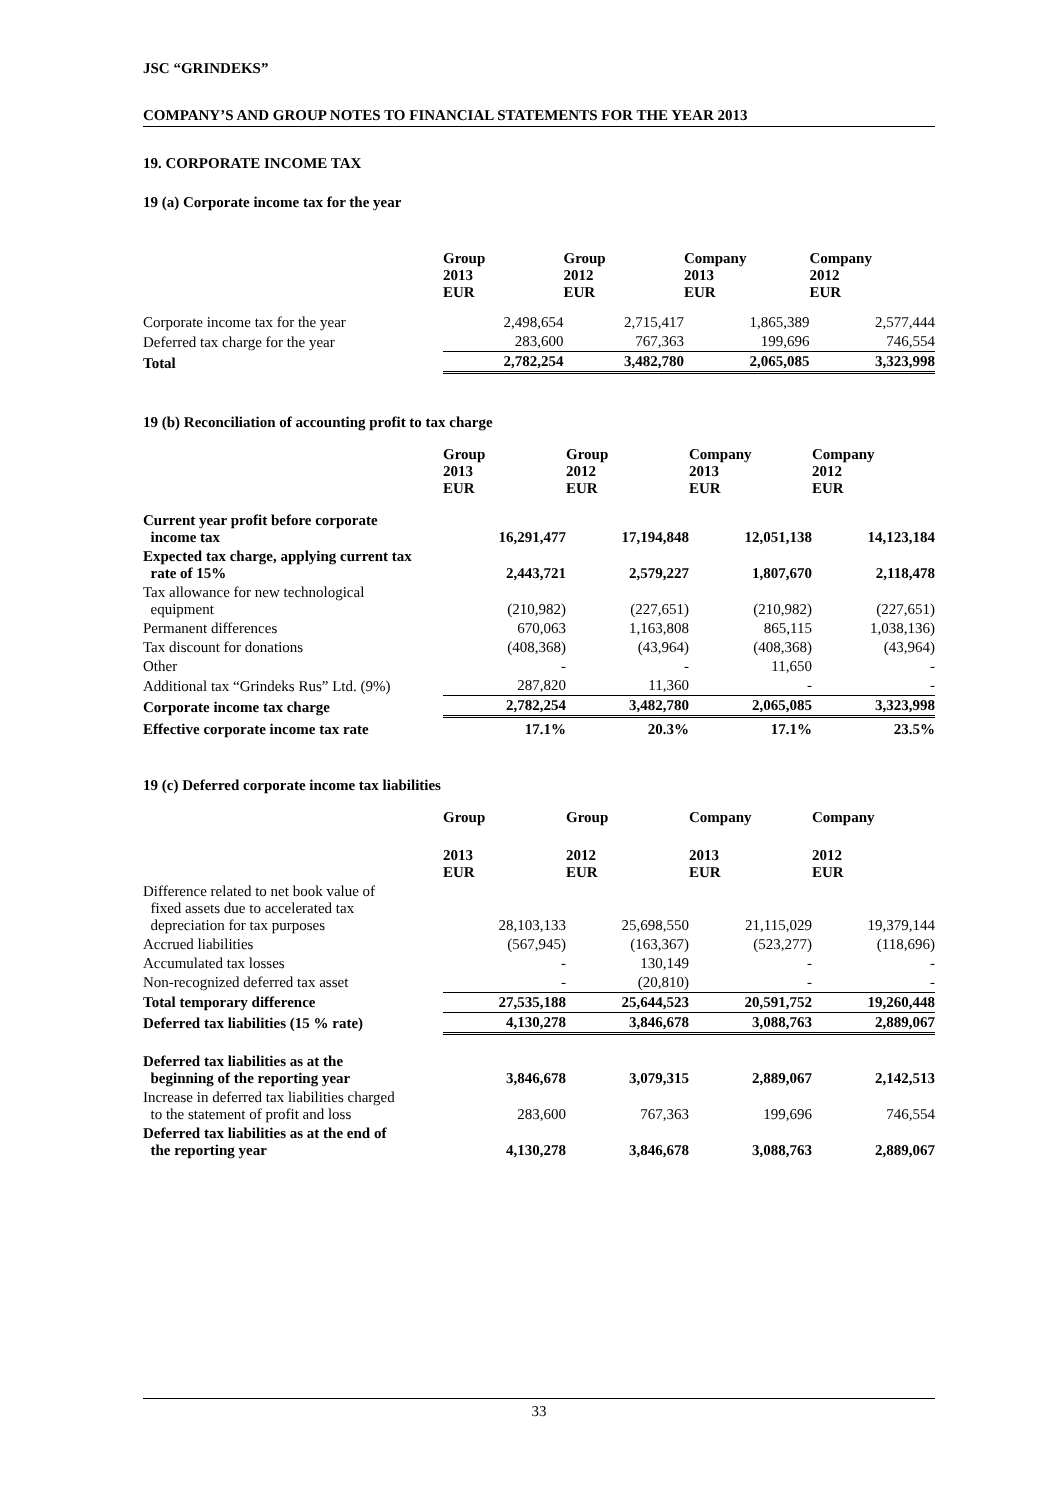JSC “GRINDEKS”
COMPANY’S AND GROUP NOTES TO FINANCIAL STATEMENTS FOR THE YEAR 2013
19. CORPORATE INCOME TAX
19 (a) Corporate income tax for the year
| | Group 2013 EUR | Group 2012 EUR | Company 2013 EUR | Company 2012 EUR |
| Corporate income tax for the year | 2,498,654 | 2,715,417 | 1,865,389 | 2,577,444 |
| Deferred tax charge for the year | 283,600 | 767,363 | 199,696 | 746,554 |
| Total | 2,782,254 | 3,482,780 | 2,065,085 | 3,323,998 |
19 (b) Reconciliation of accounting profit to tax charge
| | Group 2013 EUR | Group 2012 EUR | Company 2013 EUR | Company 2012 EUR |
| Current year profit before corporate income tax | 16,291,477 | 17,194,848 | 12,051,138 | 14,123,184 |
| Expected tax charge, applying current tax rate of 15% | 2,443,721 | 2,579,227 | 1,807,670 | 2,118,478 |
| Tax allowance for new technological equipment | (210,982) | (227,651) | (210,982) | (227,651) |
| Permanent differences | 670,063 | 1,163,808 | 865,115 | 1,038,136) |
| Tax discount for donations | (408,368) | (43,964) | (408,368) | (43,964) |
| Other | - | - | 11,650 | - |
| Additional tax “Grindeks Rus” Ltd. (9%) | 287,820 | 11,360 | - | - |
| Corporate income tax charge | 2,782,254 | 3,482,780 | 2,065,085 | 3,323,998 |
| Effective corporate income tax rate | 17.1% | 20.3% | 17.1% | 23.5% |
19 (c) Deferred corporate income tax liabilities
| | Group | Group | Company | Company |
| | 2013 EUR | 2012 EUR | 2013 EUR | 2012 EUR |
| Difference related to net book value of fixed assets due to accelerated tax depreciation for tax purposes | 28,103,133 | 25,698,550 | 21,115,029 | 19,379,144 |
| Accrued liabilities | (567,945) | (163,367) | (523,277) | (118,696) |
| Accumulated tax losses | - | 130,149 | - | - |
| Non-recognized deferred tax asset | - | (20,810) | - | - |
| Total temporary difference | 27,535,188 | 25,644,523 | 20,591,752 | 19,260,448 |
| Deferred tax liabilities (15 % rate) | 4,130,278 | 3,846,678 | 3,088,763 | 2,889,067 |
| Deferred tax liabilities as at the beginning of the reporting year | 3,846,678 | 3,079,315 | 2,889,067 | 2,142,513 |
| Increase in deferred tax liabilities charged to the statement of profit and loss | 283,600 | 767,363 | 199,696 | 746,554 |
| Deferred tax liabilities as at the end of the reporting year | 4,130,278 | 3,846,678 | 3,088,763 | 2,889,067 |
33